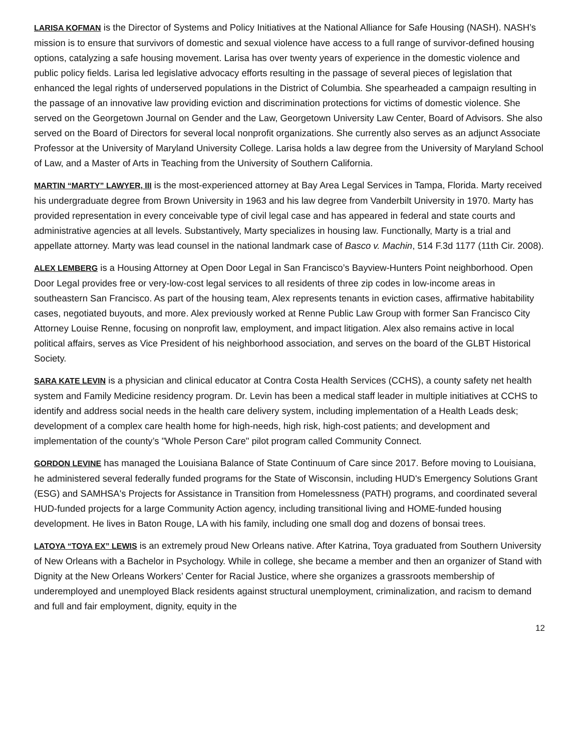LARISA KOFMAN is the Director of Systems and Policy Initiatives at the National Alliance for Safe Housing (NASH). NASH’s mission is to ensure that survivors of domestic and sexual violence have access to a full range of survivor-defined housing options, catalyzing a safe housing movement. Larisa has over twenty years of experience in the domestic violence and public policy fields. Larisa led legislative advocacy efforts resulting in the passage of several pieces of legislation that enhanced the legal rights of underserved populations in the District of Columbia. She spearheaded a campaign resulting in the passage of an innovative law providing eviction and discrimination protections for victims of domestic violence. She served on the Georgetown Journal on Gender and the Law, Georgetown University Law Center, Board of Advisors. She also served on the Board of Directors for several local nonprofit organizations. She currently also serves as an adjunct Associate Professor at the University of Maryland University College. Larisa holds a law degree from the University of Maryland School of Law, and a Master of Arts in Teaching from the University of Southern California.
MARTIN “MARTY” LAWYER, III is the most-experienced attorney at Bay Area Legal Services in Tampa, Florida. Marty received his undergraduate degree from Brown University in 1963 and his law degree from Vanderbilt University in 1970. Marty has provided representation in every conceivable type of civil legal case and has appeared in federal and state courts and administrative agencies at all levels. Substantively, Marty specializes in housing law. Functionally, Marty is a trial and appellate attorney. Marty was lead counsel in the national landmark case of Basco v. Machin, 514 F.3d 1177 (11th Cir. 2008).
ALEX LEMBERG is a Housing Attorney at Open Door Legal in San Francisco’s Bayview-Hunters Point neighborhood. Open Door Legal provides free or very-low-cost legal services to all residents of three zip codes in low-income areas in southeastern San Francisco. As part of the housing team, Alex represents tenants in eviction cases, affirmative habitability cases, negotiated buyouts, and more. Alex previously worked at Renne Public Law Group with former San Francisco City Attorney Louise Renne, focusing on nonprofit law, employment, and impact litigation. Alex also remains active in local political affairs, serves as Vice President of his neighborhood association, and serves on the board of the GLBT Historical Society.
SARA KATE LEVIN is a physician and clinical educator at Contra Costa Health Services (CCHS), a county safety net health system and Family Medicine residency program. Dr. Levin has been a medical staff leader in multiple initiatives at CCHS to identify and address social needs in the health care delivery system, including implementation of a Health Leads desk; development of a complex care health home for high-needs, high risk, high-cost patients; and development and implementation of the county’s "Whole Person Care" pilot program called Community Connect.
GORDON LEVINE has managed the Louisiana Balance of State Continuum of Care since 2017. Before moving to Louisiana, he administered several federally funded programs for the State of Wisconsin, including HUD's Emergency Solutions Grant (ESG) and SAMHSA's Projects for Assistance in Transition from Homelessness (PATH) programs, and coordinated several HUD-funded projects for a large Community Action agency, including transitional living and HOME-funded housing development. He lives in Baton Rouge, LA with his family, including one small dog and dozens of bonsai trees.
LATOYA “TOYA EX” LEWIS is an extremely proud New Orleans native. After Katrina, Toya graduated from Southern University of New Orleans with a Bachelor in Psychology. While in college, she became a member and then an organizer of Stand with Dignity at the New Orleans Workers’ Center for Racial Justice, where she organizes a grassroots membership of underemployed and unemployed Black residents against structural unemployment, criminalization, and racism to demand and full and fair employment, dignity, equity in the
12